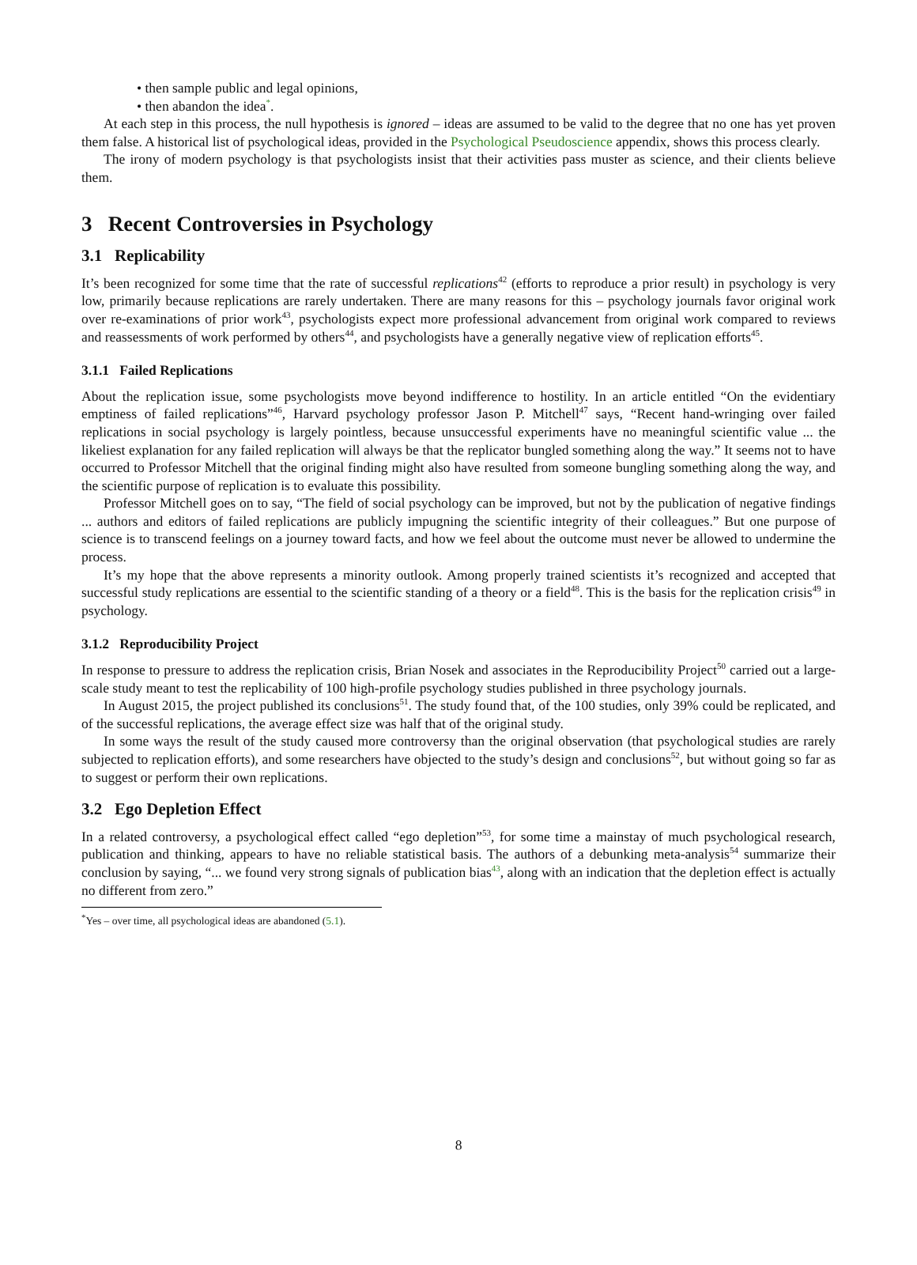• then sample public and legal opinions,
• then abandon the idea<sup>*</sup>.
At each step in this process, the null hypothesis is ignored – ideas are assumed to be valid to the degree that no one has yet proven them false. A historical list of psychological ideas, provided in the Psychological Pseudoscience appendix, shows this process clearly.
The irony of modern psychology is that psychologists insist that their activities pass muster as science, and their clients believe them.
3 Recent Controversies in Psychology
3.1 Replicability
It’s been recognized for some time that the rate of successful replications<sup>42</sup> (efforts to reproduce a prior result) in psychology is very low, primarily because replications are rarely undertaken. There are many reasons for this – psychology journals favor original work over re-examinations of prior work<sup>43</sup>, psychologists expect more professional advancement from original work compared to reviews and reassessments of work performed by others<sup>44</sup>, and psychologists have a generally negative view of replication efforts<sup>45</sup>.
3.1.1 Failed Replications
About the replication issue, some psychologists move beyond indifference to hostility. In an article entitled “On the evidentiary emptiness of failed replications”<sup>46</sup>, Harvard psychology professor Jason P. Mitchell<sup>47</sup> says, “Recent hand-wringing over failed replications in social psychology is largely pointless, because unsuccessful experiments have no meaningful scientific value ... the likeliest explanation for any failed replication will always be that the replicator bungled something along the way.” It seems not to have occurred to Professor Mitchell that the original finding might also have resulted from someone bungling something along the way, and the scientific purpose of replication is to evaluate this possibility.
Professor Mitchell goes on to say, “The field of social psychology can be improved, but not by the publication of negative findings ... authors and editors of failed replications are publicly impugning the scientific integrity of their colleagues.” But one purpose of science is to transcend feelings on a journey toward facts, and how we feel about the outcome must never be allowed to undermine the process.
It’s my hope that the above represents a minority outlook. Among properly trained scientists it’s recognized and accepted that successful study replications are essential to the scientific standing of a theory or a field<sup>48</sup>. This is the basis for the replication crisis<sup>49</sup> in psychology.
3.1.2 Reproducibility Project
In response to pressure to address the replication crisis, Brian Nosek and associates in the Reproducibility Project<sup>50</sup> carried out a large-scale study meant to test the replicability of 100 high-profile psychology studies published in three psychology journals.
In August 2015, the project published its conclusions<sup>51</sup>. The study found that, of the 100 studies, only 39% could be replicated, and of the successful replications, the average effect size was half that of the original study.
In some ways the result of the study caused more controversy than the original observation (that psychological studies are rarely subjected to replication efforts), and some researchers have objected to the study’s design and conclusions<sup>52</sup>, but without going so far as to suggest or perform their own replications.
3.2 Ego Depletion Effect
In a related controversy, a psychological effect called “ego depletion”<sup>53</sup>, for some time a mainstay of much psychological research, publication and thinking, appears to have no reliable statistical basis. The authors of a debunking meta-analysis<sup>54</sup> summarize their conclusion by saying, “... we found very strong signals of publication bias<sup>43</sup>, along with an indication that the depletion effect is actually no different from zero.”
<sup>*</sup> Yes – over time, all psychological ideas are abandoned (5.1).
8